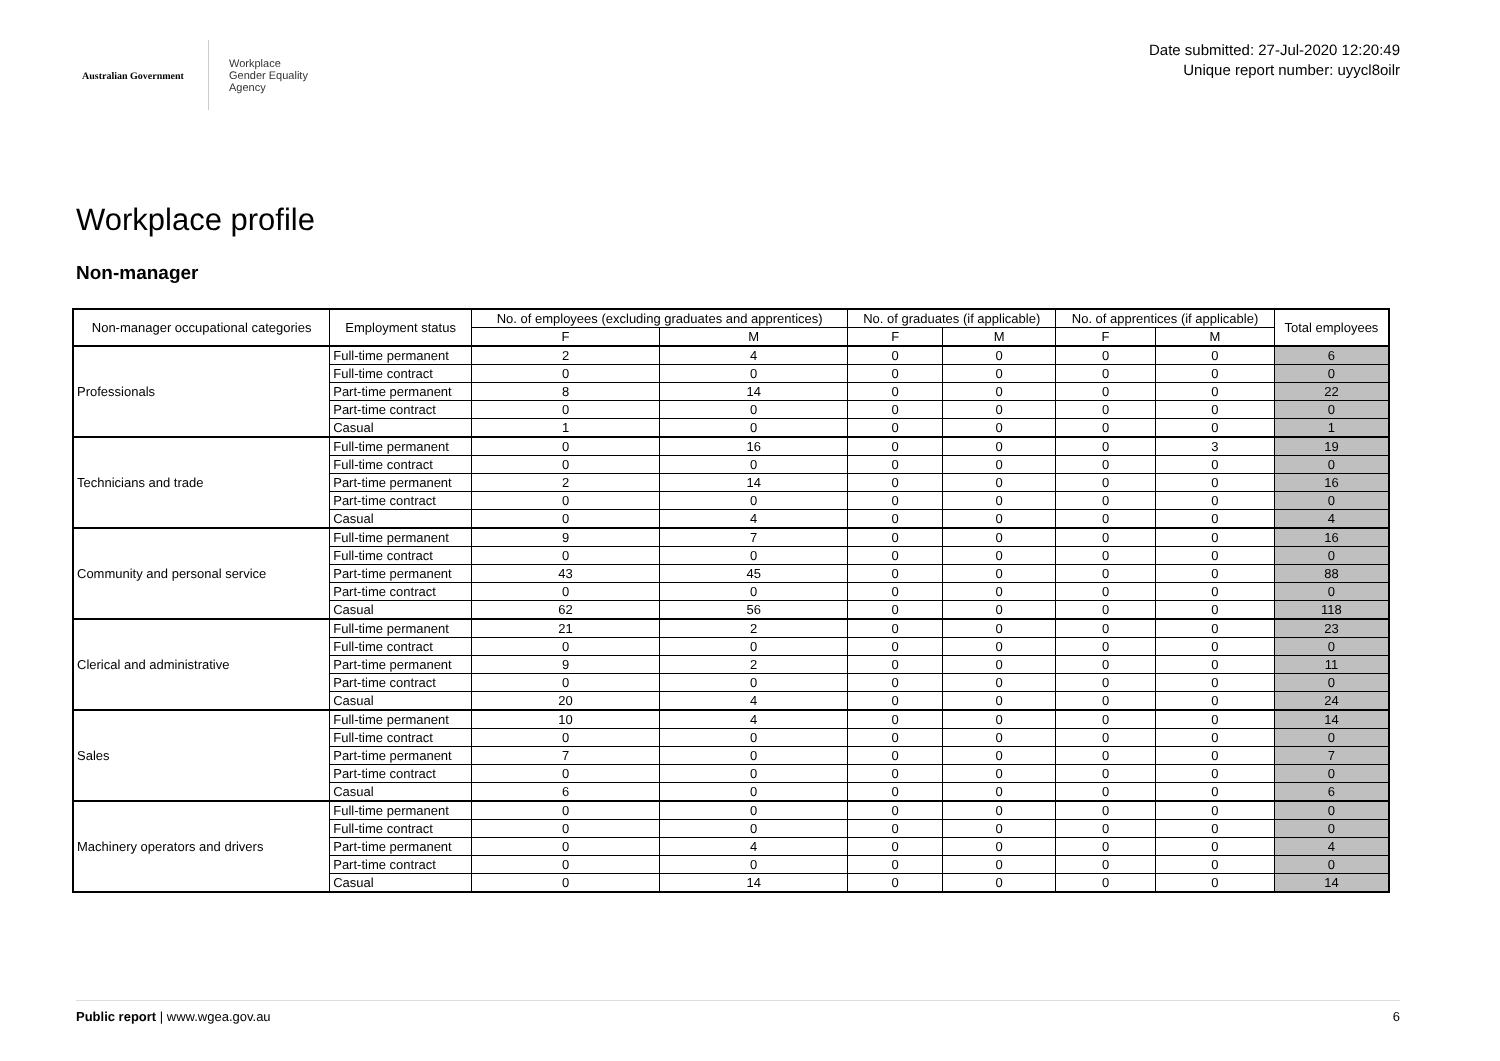Australian Government
Workplace
Gender Equality
Agency
Date submitted: 27-Jul-2020 12:20:49
Unique report number: uyycl8oilr
Workplace profile
Non-manager
| Non-manager occupational categories | Employment status | No. of employees (excluding graduates and apprentices) | | No. of graduates (if applicable) | | No. of apprentices (if applicable) | | Total employees |
| --- | --- | --- | --- | --- | --- | --- | --- | --- |
| | | F | M | F | M | F | M | |
| Professionals | Full-time permanent | 2 | 4 | 0 | 0 | 0 | 0 | 6 |
| | Full-time contract | 0 | 0 | 0 | 0 | 0 | 0 | 0 |
| | Part-time permanent | 8 | 14 | 0 | 0 | 0 | 0 | 22 |
| | Part-time contract | 0 | 0 | 0 | 0 | 0 | 0 | 0 |
| | Casual | 1 | 0 | 0 | 0 | 0 | 0 | 1 |
| Technicians and trade | Full-time permanent | 0 | 16 | 0 | 0 | 0 | 3 | 19 |
| | Full-time contract | 0 | 0 | 0 | 0 | 0 | 0 | 0 |
| | Part-time permanent | 2 | 14 | 0 | 0 | 0 | 0 | 16 |
| | Part-time contract | 0 | 0 | 0 | 0 | 0 | 0 | 0 |
| | Casual | 0 | 4 | 0 | 0 | 0 | 0 | 4 |
| Community and personal service | Full-time permanent | 9 | 7 | 0 | 0 | 0 | 0 | 16 |
| | Full-time contract | 0 | 0 | 0 | 0 | 0 | 0 | 0 |
| | Part-time permanent | 43 | 45 | 0 | 0 | 0 | 0 | 88 |
| | Part-time contract | 0 | 0 | 0 | 0 | 0 | 0 | 0 |
| | Casual | 62 | 56 | 0 | 0 | 0 | 0 | 118 |
| Clerical and administrative | Full-time permanent | 21 | 2 | 0 | 0 | 0 | 0 | 23 |
| | Full-time contract | 0 | 0 | 0 | 0 | 0 | 0 | 0 |
| | Part-time permanent | 9 | 2 | 0 | 0 | 0 | 0 | 11 |
| | Part-time contract | 0 | 0 | 0 | 0 | 0 | 0 | 0 |
| | Casual | 20 | 4 | 0 | 0 | 0 | 0 | 24 |
| Sales | Full-time permanent | 10 | 4 | 0 | 0 | 0 | 0 | 14 |
| | Full-time contract | 0 | 0 | 0 | 0 | 0 | 0 | 0 |
| | Part-time permanent | 7 | 0 | 0 | 0 | 0 | 0 | 7 |
| | Part-time contract | 0 | 0 | 0 | 0 | 0 | 0 | 0 |
| | Casual | 6 | 0 | 0 | 0 | 0 | 0 | 6 |
| Machinery operators and drivers | Full-time permanent | 0 | 0 | 0 | 0 | 0 | 0 | 0 |
| | Full-time contract | 0 | 0 | 0 | 0 | 0 | 0 | 0 |
| | Part-time permanent | 0 | 4 | 0 | 0 | 0 | 0 | 4 |
| | Part-time contract | 0 | 0 | 0 | 0 | 0 | 0 | 0 |
| | Casual | 0 | 14 | 0 | 0 | 0 | 0 | 14 |
Public report | www.wgea.gov.au 6